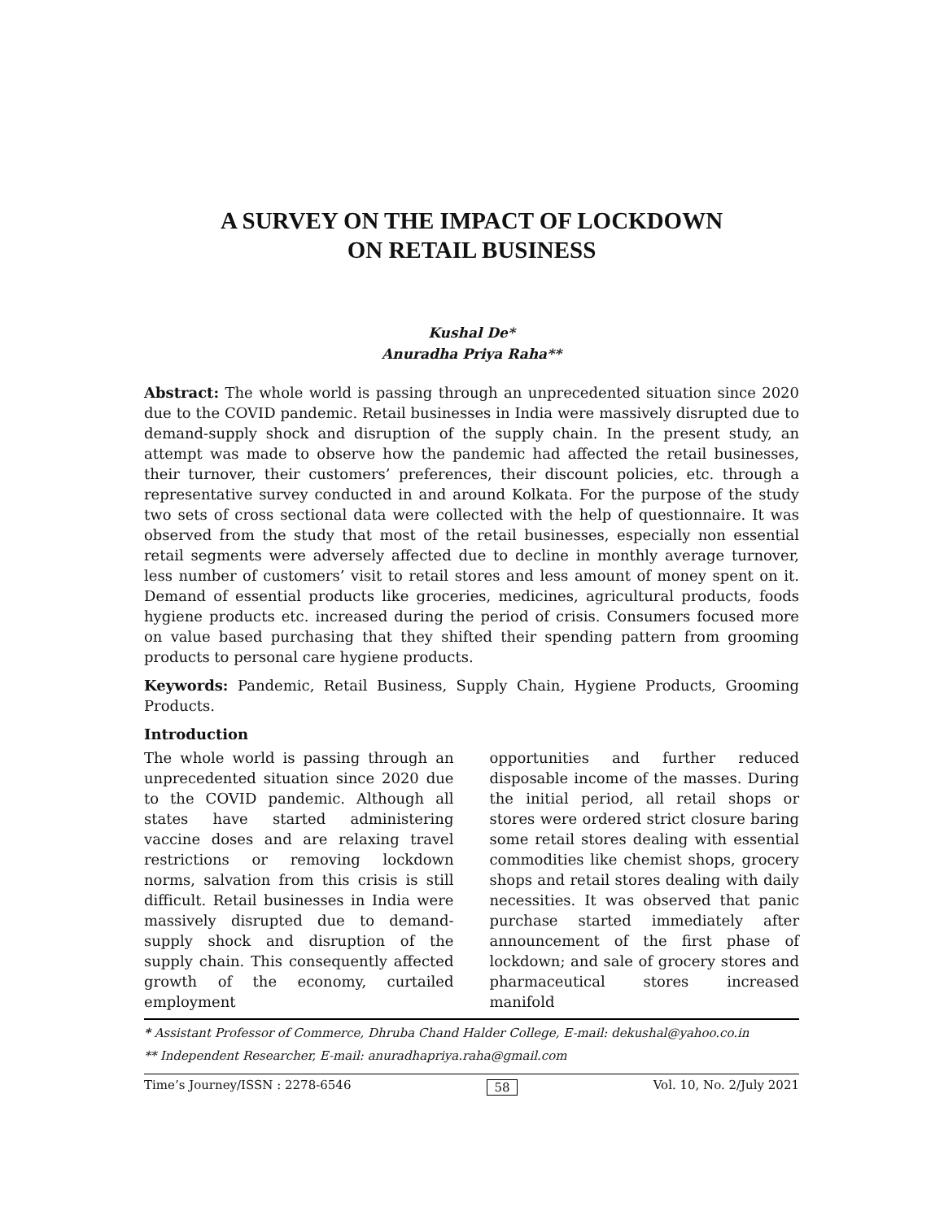A SURVEY ON THE IMPACT OF LOCKDOWN
ON RETAIL BUSINESS
Kushal De*
Anuradha Priya Raha**
Abstract: The whole world is passing through an unprecedented situation since 2020 due to the COVID pandemic. Retail businesses in India were massively disrupted due to demand-supply shock and disruption of the supply chain. In the present study, an attempt was made to observe how the pandemic had affected the retail businesses, their turnover, their customers’ preferences, their discount policies, etc. through a representative survey conducted in and around Kolkata. For the purpose of the study two sets of cross sectional data were collected with the help of questionnaire. It was observed from the study that most of the retail businesses, especially non essential retail segments were adversely affected due to decline in monthly average turnover, less number of customers’ visit to retail stores and less amount of money spent on it. Demand of essential products like groceries, medicines, agricultural products, foods hygiene products etc. increased during the period of crisis. Consumers focused more on value based purchasing that they shifted their spending pattern from grooming products to personal care hygiene products.
Keywords: Pandemic, Retail Business, Supply Chain, Hygiene Products, Grooming Products.
Introduction
The whole world is passing through an unprecedented situation since 2020 due to the COVID pandemic. Although all states have started administering vaccine doses and are relaxing travel restrictions or removing lockdown norms, salvation from this crisis is still difficult. Retail businesses in India were massively disrupted due to demand-supply shock and disruption of the supply chain. This consequently affected growth of the economy, curtailed employment
opportunities and further reduced disposable income of the masses. During the initial period, all retail shops or stores were ordered strict closure baring some retail stores dealing with essential commodities like chemist shops, grocery shops and retail stores dealing with daily necessities. It was observed that panic purchase started immediately after announcement of the first phase of lockdown; and sale of grocery stores and pharmaceutical stores increased manifold
* Assistant Professor of Commerce, Dhruba Chand Halder College, E-mail: dekushal@yahoo.co.in
** Independent Researcher, E-mail: anuradhapriya.raha@gmail.com
Time’s Journey/ISSN : 2278-6546 58 Vol. 10, No. 2/July 2021